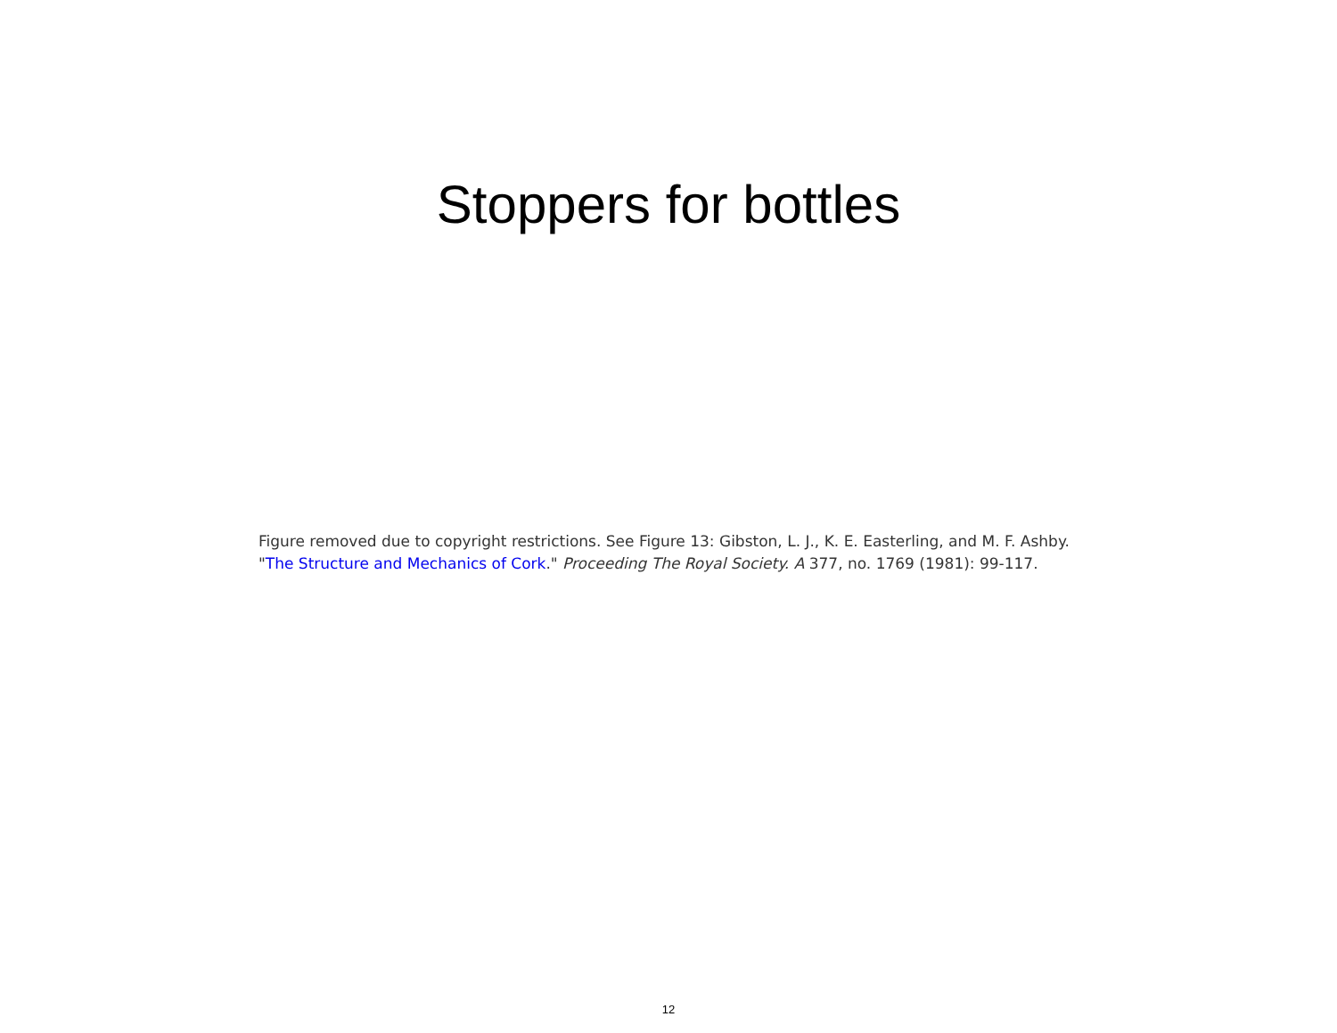Stoppers for bottles
Figure removed due to copyright restrictions. See Figure 13: Gibston, L. J., K. E. Easterling, and M. F. Ashby.
"The Structure and Mechanics of Cork." Proceeding The Royal Society. A 377, no. 1769 (1981): 99-117.
12